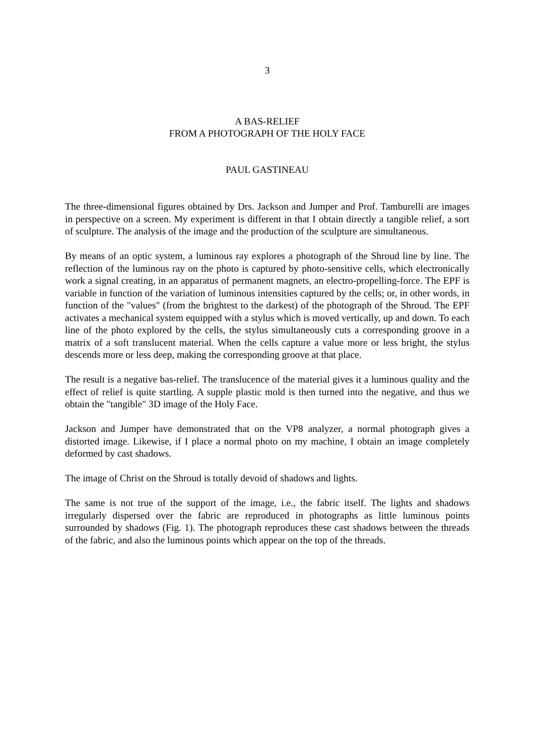3
A BAS-RELIEF
FROM A PHOTOGRAPH OF THE HOLY FACE
PAUL GASTINEAU
The three-dimensional figures obtained by Drs. Jackson and Jumper and Prof. Tamburelli are images in perspective on a screen. My experiment is different in that I obtain directly a tangible relief, a sort of sculpture. The analysis of the image and the production of the sculpture are simultaneous.
By means of an optic system, a luminous ray explores a photograph of the Shroud line by line. The reflection of the luminous ray on the photo is captured by photo-sensitive cells, which electronically work a signal creating, in an apparatus of permanent magnets, an electro-propelling-force. The EPF is variable in function of the variation of luminous intensities captured by the cells; or, in other words, in function of the "values" (from the brightest to the darkest) of the photograph of the Shroud. The EPF activates a mechanical system equipped with a stylus which is moved vertically, up and down. To each line of the photo explored by the cells, the stylus simultaneously cuts a corresponding groove in a matrix of a soft translucent material. When the cells capture a value more or less bright, the stylus descends more or less deep, making the corresponding groove at that place.
The result is a negative bas-relief. The translucence of the material gives it a luminous quality and the effect of relief is quite startling. A supple plastic mold is then turned into the negative, and thus we obtain the "tangible" 3D image of the Holy Face.
Jackson and Jumper have demonstrated that on the VP8 analyzer, a normal photograph gives a distorted image. Likewise, if I place a normal photo on my machine, I obtain an image completely deformed by cast shadows.
The image of Christ on the Shroud is totally devoid of shadows and lights.
The same is not true of the support of the image, i.e., the fabric itself. The lights and shadows irregularly dispersed over the fabric are reproduced in photographs as little luminous points surrounded by shadows (Fig. 1). The photograph reproduces these cast shadows between the threads of the fabric, and also the luminous points which appear on the top of the threads.